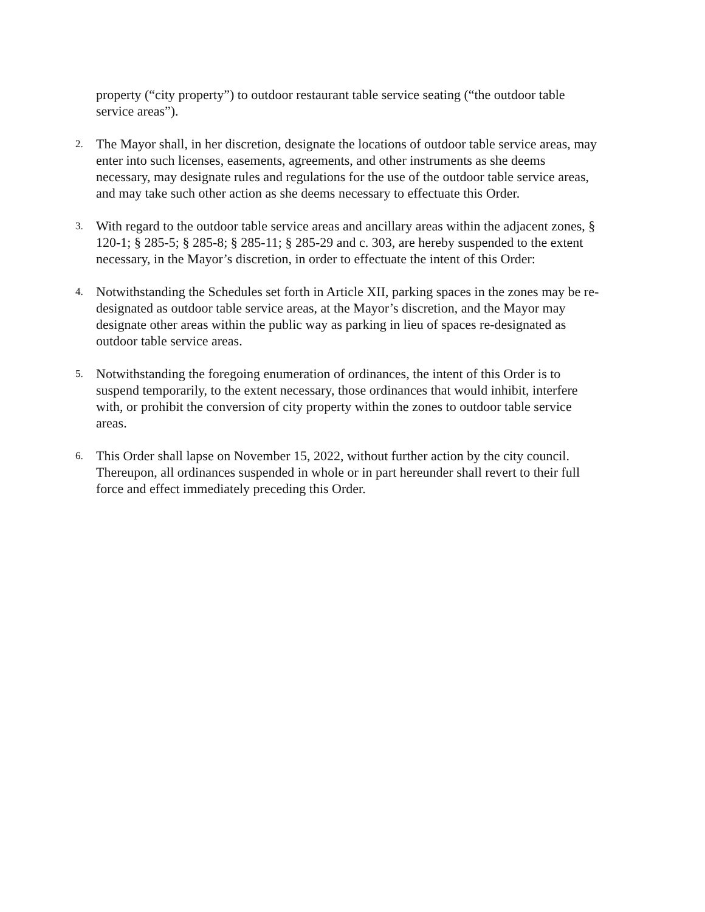property (“city property”) to outdoor restaurant table service seating (“the outdoor table service areas”).
2.
The Mayor shall, in her discretion, designate the locations of outdoor table service areas, may enter into such licenses, easements, agreements, and other instruments as she deems necessary, may designate rules and regulations for the use of the outdoor table service areas, and may take such other action as she deems necessary to effectuate this Order.
3.
With regard to the outdoor table service areas and ancillary areas within the adjacent zones, § 120-1; § 285-5; § 285-8; § 285-11; § 285-29 and c. 303, are hereby suspended to the extent necessary, in the Mayor’s discretion, in order to effectuate the intent of this Order:
4.
Notwithstanding the Schedules set forth in Article XII, parking spaces in the zones may be re-designated as outdoor table service areas, at the Mayor’s discretion, and the Mayor may designate other areas within the public way as parking in lieu of spaces re-designated as outdoor table service areas.
5.
Notwithstanding the foregoing enumeration of ordinances, the intent of this Order is to suspend temporarily, to the extent necessary, those ordinances that would inhibit, interfere with, or prohibit the conversion of city property within the zones to outdoor table service areas.
6.
This Order shall lapse on November 15, 2022, without further action by the city council. Thereupon, all ordinances suspended in whole or in part hereunder shall revert to their full force and effect immediately preceding this Order.